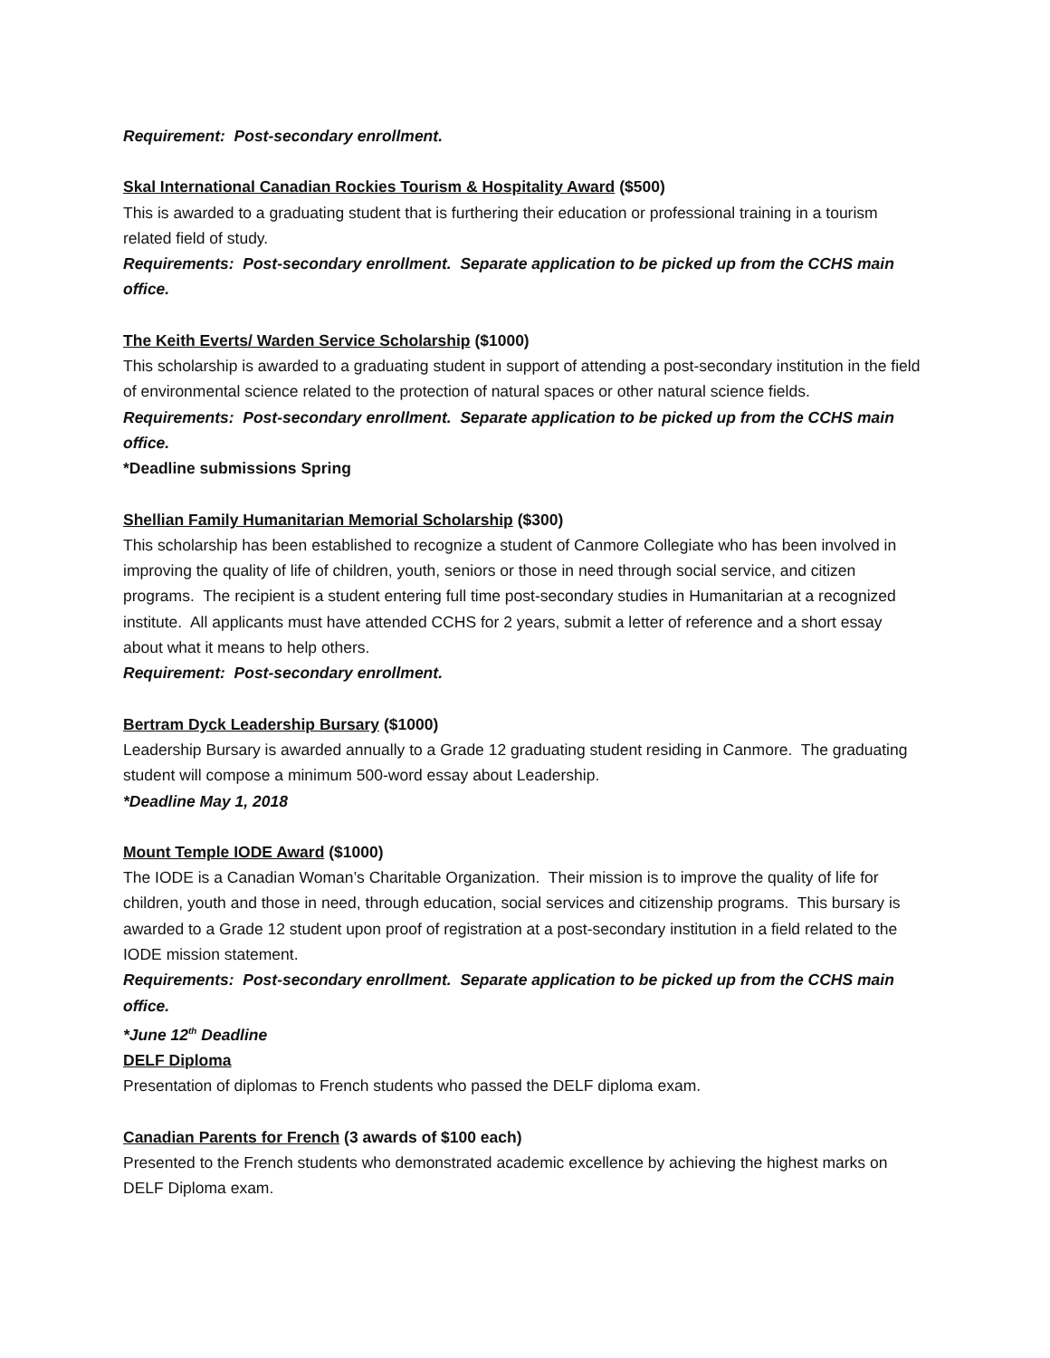Requirement: Post-secondary enrollment.
Skal International Canadian Rockies Tourism & Hospitality Award ($500)
This is awarded to a graduating student that is furthering their education or professional training in a tourism related field of study.
Requirements: Post-secondary enrollment. Separate application to be picked up from the CCHS main office.
The Keith Everts/ Warden Service Scholarship ($1000)
This scholarship is awarded to a graduating student in support of attending a post-secondary institution in the field of environmental science related to the protection of natural spaces or other natural science fields.
Requirements: Post-secondary enrollment. Separate application to be picked up from the CCHS main office.
*Deadline submissions Spring
Shellian Family Humanitarian Memorial Scholarship ($300)
This scholarship has been established to recognize a student of Canmore Collegiate who has been involved in improving the quality of life of children, youth, seniors or those in need through social service, and citizen programs. The recipient is a student entering full time post-secondary studies in Humanitarian at a recognized institute. All applicants must have attended CCHS for 2 years, submit a letter of reference and a short essay about what it means to help others.
Requirement: Post-secondary enrollment.
Bertram Dyck Leadership Bursary ($1000)
Leadership Bursary is awarded annually to a Grade 12 graduating student residing in Canmore. The graduating student will compose a minimum 500-word essay about Leadership.
*Deadline May 1, 2018
Mount Temple IODE Award ($1000)
The IODE is a Canadian Woman’s Charitable Organization. Their mission is to improve the quality of life for children, youth and those in need, through education, social services and citizenship programs. This bursary is awarded to a Grade 12 student upon proof of registration at a post-secondary institution in a field related to the IODE mission statement.
Requirements: Post-secondary enrollment. Separate application to be picked up from the CCHS main office.
*June 12<sup>th</sup> Deadline
DELF Diploma
Presentation of diplomas to French students who passed the DELF diploma exam.
Canadian Parents for French (3 awards of $100 each)
Presented to the French students who demonstrated academic excellence by achieving the highest marks on DELF Diploma exam.